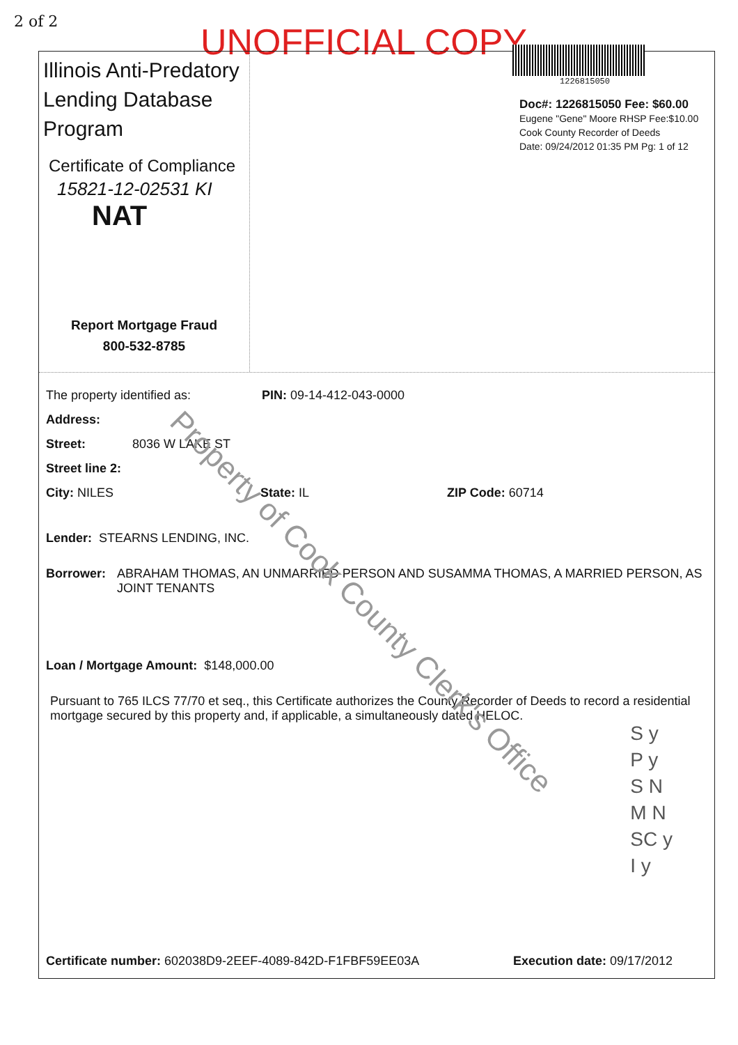2 of 2 UNOFFICIAL COPY
Illinois Anti-Predatory Lending Database Program
Certificate of Compliance
15821-12-02531 KI
NAT
Report Mortgage Fraud
800-532-8785
1226815050
Doc#: 1226815050 Fee: $60.00
Eugene "Gene" Moore RHSP Fee:$10.00
Cook County Recorder of Deeds
Date: 09/24/2012 01:35 PM Pg: 1 of 12
The property identified as: PIN: 09-14-412-043-0000
Address:
Street: 8036 W LAKE ST
Street line 2:
City: NILES State: IL ZIP Code: 60714
Lender: STEARNS LENDING, INC.
Borrower: ABRAHAM THOMAS, AN UNMARRIED PERSON AND SUSAMMA THOMAS, A MARRIED PERSON, AS JOINT TENANTS
Loan / Mortgage Amount: $148,000.00
Pursuant to 765 ILCS 77/70 et seq., this Certificate authorizes the County Recorder of Deeds to record a residential mortgage secured by this property and, if applicable, a simultaneously dated HELOC.
S y
P y
S N
M N
SC y
I y
Certificate number: 602038D9-2EEF-4089-842D-F1FBF59EE03A Execution date: 09/17/2012
Property of Cook County Clerk's Office